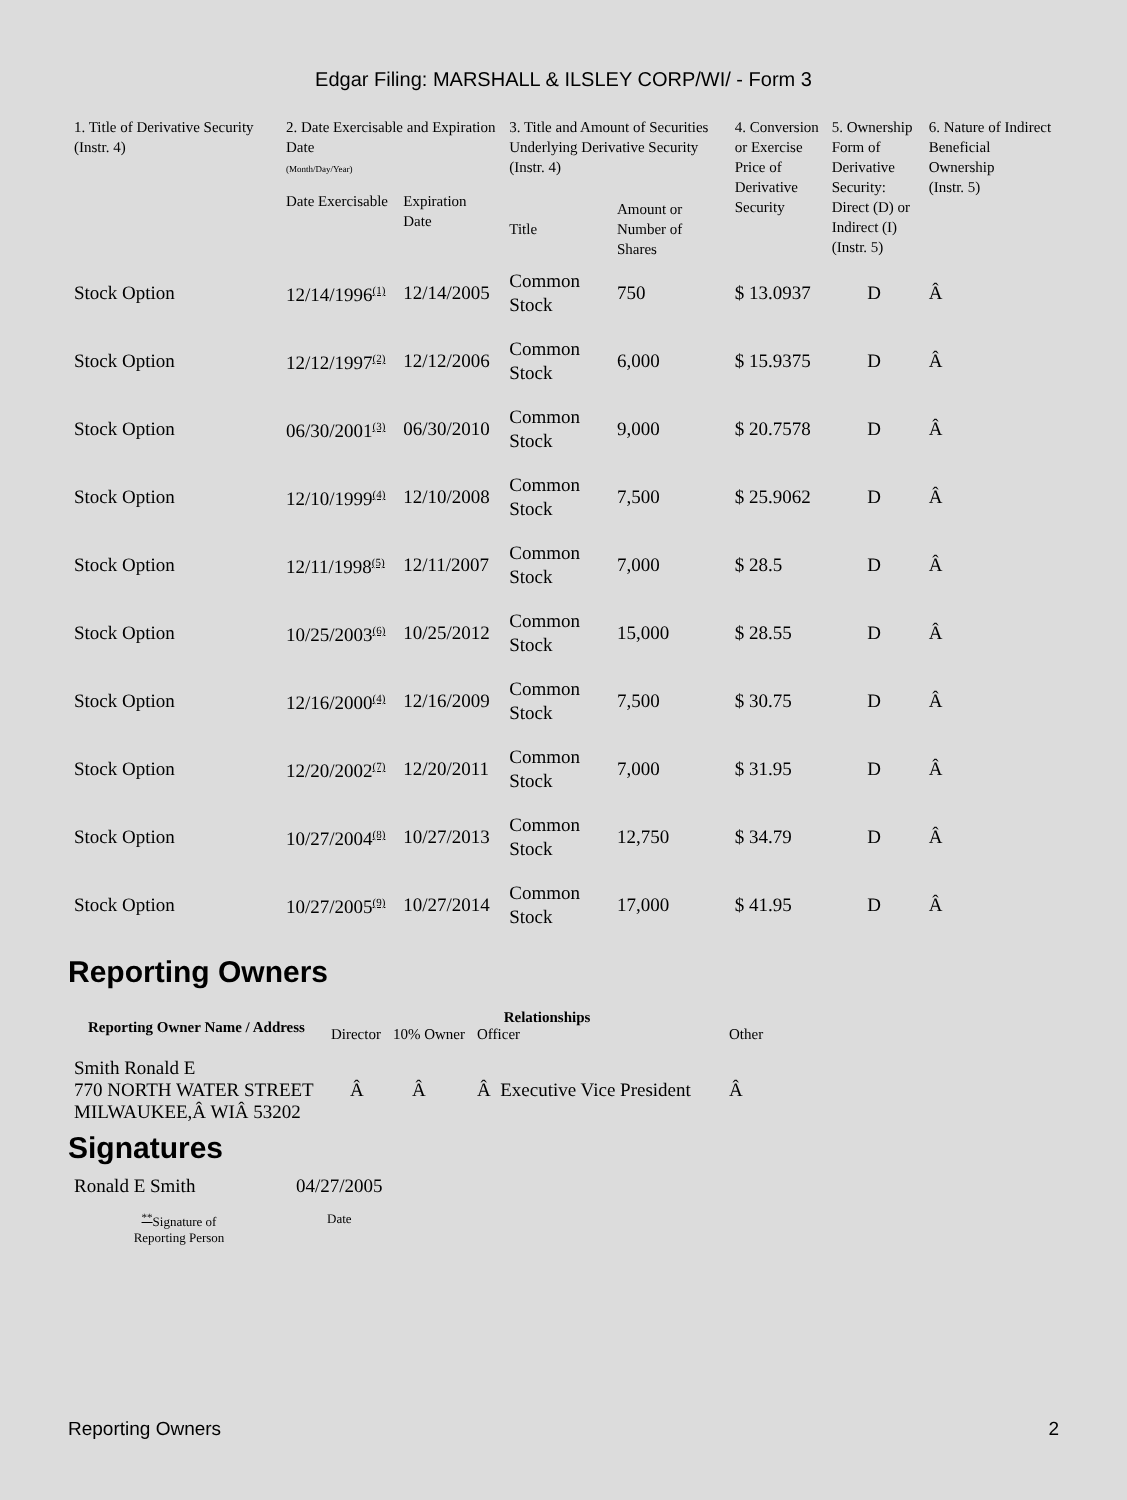Edgar Filing: MARSHALL & ILSLEY CORP/WI/ - Form 3
| 1. Title of Derivative Security (Instr. 4) | 2. Date Exercisable and Expiration Date (Month/Day/Year) | | 3. Title and Amount of Securities Underlying Derivative Security (Instr. 4) | | 4. Conversion or Exercise Price of Derivative Security | 5. Ownership Form of Derivative Security: Direct (D) or Indirect (I) (Instr. 5) | 6. Nature of Indirect Beneficial Ownership (Instr. 5) |
| --- | --- | --- | --- | --- | --- | --- | --- |
| | Date Exercisable | Expiration Date | | | | | |
| | | | Title | Amount or Number of Shares | | | |
| Stock Option | 12/14/1996<sup>(1)</sup> | 12/14/2005 | Common Stock | 750 | $ 13.0937 | D | Â |
| Stock Option | 12/12/1997<sup>(2)</sup> | 12/12/2006 | Common Stock | 6,000 | $ 15.9375 | D | Â |
| Stock Option | 06/30/2001<sup>(3)</sup> | 06/30/2010 | Common Stock | 9,000 | $ 20.7578 | D | Â |
| Stock Option | 12/10/1999<sup>(4)</sup> | 12/10/2008 | Common Stock | 7,500 | $ 25.9062 | D | Â |
| Stock Option | 12/11/1998<sup>(5)</sup> | 12/11/2007 | Common Stock | 7,000 | $ 28.5 | D | Â |
| Stock Option | 10/25/2003<sup>(6)</sup> | 10/25/2012 | Common Stock | 15,000 | $ 28.55 | D | Â |
| Stock Option | 12/16/2000<sup>(4)</sup> | 12/16/2009 | Common Stock | 7,500 | $ 30.75 | D | Â |
| Stock Option | 12/20/2002<sup>(7)</sup> | 12/20/2011 | Common Stock | 7,000 | $ 31.95 | D | Â |
| Stock Option | 10/27/2004<sup>(8)</sup> | 10/27/2013 | Common Stock | 12,750 | $ 34.79 | D | Â |
| Stock Option | 10/27/2005<sup>(9)</sup> | 10/27/2014 | Common Stock | 17,000 | $ 41.95 | D | Â |
Reporting Owners
| Reporting Owner Name / Address | Relationships | | | |
| --- | --- | --- | --- | --- |
| | Director | 10% Owner | Officer | Other |
| Smith Ronald E 770 NORTH WATER STREET MILWAUKEE,Â WIÂ 53202 | Â | Â | Â Executive Vice President | Â |
Signatures
| Ronald E Smith | 04/27/2005 |
| <sup>**</sup> Signature of Reporting Person | Date |
Reporting Owners 2